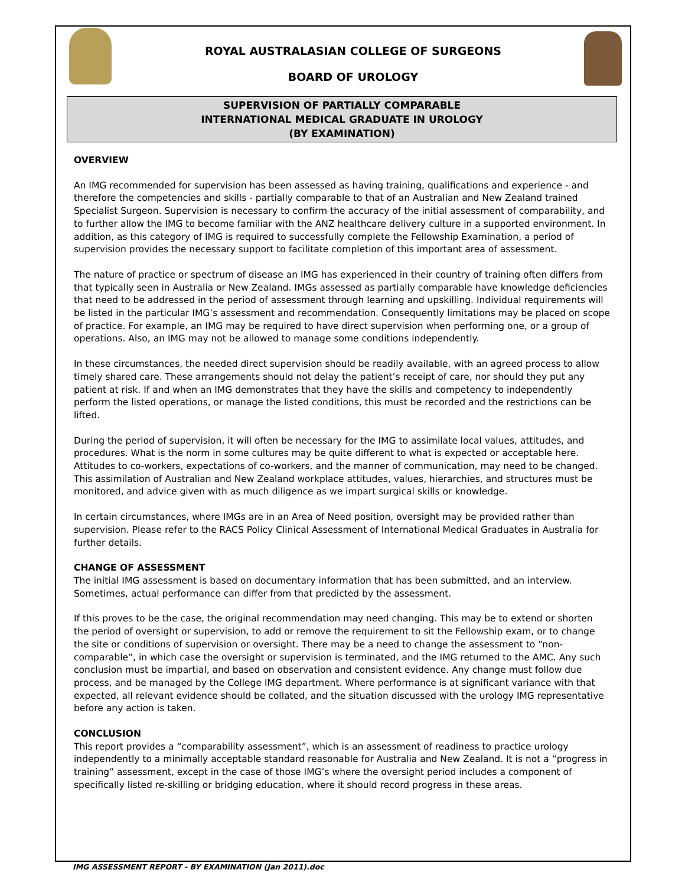ROYAL AUSTRALASIAN COLLEGE OF SURGEONS
BOARD OF UROLOGY
SUPERVISION OF PARTIALLY COMPARABLE
INTERNATIONAL MEDICAL GRADUATE IN UROLOGY
(BY EXAMINATION)
OVERVIEW
An IMG recommended for supervision has been assessed as having training, qualifications and experience - and therefore the competencies and skills - partially comparable to that of an Australian and New Zealand trained Specialist Surgeon. Supervision is necessary to confirm the accuracy of the initial assessment of comparability, and to further allow the IMG to become familiar with the ANZ healthcare delivery culture in a supported environment. In addition, as this category of IMG is required to successfully complete the Fellowship Examination, a period of supervision provides the necessary support to facilitate completion of this important area of assessment.
The nature of practice or spectrum of disease an IMG has experienced in their country of training often differs from that typically seen in Australia or New Zealand. IMGs assessed as partially comparable have knowledge deficiencies that need to be addressed in the period of assessment through learning and upskilling. Individual requirements will be listed in the particular IMG’s assessment and recommendation. Consequently limitations may be placed on scope of practice. For example, an IMG may be required to have direct supervision when performing one, or a group of operations. Also, an IMG may not be allowed to manage some conditions independently.
In these circumstances, the needed direct supervision should be readily available, with an agreed process to allow timely shared care. These arrangements should not delay the patient’s receipt of care, nor should they put any patient at risk. If and when an IMG demonstrates that they have the skills and competency to independently perform the listed operations, or manage the listed conditions, this must be recorded and the restrictions can be lifted.
During the period of supervision, it will often be necessary for the IMG to assimilate local values, attitudes, and procedures. What is the norm in some cultures may be quite different to what is expected or acceptable here. Attitudes to co-workers, expectations of co-workers, and the manner of communication, may need to be changed. This assimilation of Australian and New Zealand workplace attitudes, values, hierarchies, and structures must be monitored, and advice given with as much diligence as we impart surgical skills or knowledge.
In certain circumstances, where IMGs are in an Area of Need position, oversight may be provided rather than supervision. Please refer to the RACS Policy Clinical Assessment of International Medical Graduates in Australia for further details.
CHANGE OF ASSESSMENT
The initial IMG assessment is based on documentary information that has been submitted, and an interview. Sometimes, actual performance can differ from that predicted by the assessment.
If this proves to be the case, the original recommendation may need changing. This may be to extend or shorten the period of oversight or supervision, to add or remove the requirement to sit the Fellowship exam, or to change the site or conditions of supervision or oversight. There may be a need to change the assessment to “non-comparable”, in which case the oversight or supervision is terminated, and the IMG returned to the AMC. Any such conclusion must be impartial, and based on observation and consistent evidence. Any change must follow due process, and be managed by the College IMG department. Where performance is at significant variance with that expected, all relevant evidence should be collated, and the situation discussed with the urology IMG representative before any action is taken.
CONCLUSION
This report provides a “comparability assessment”, which is an assessment of readiness to practice urology independently to a minimally acceptable standard reasonable for Australia and New Zealand. It is not a “progress in training” assessment, except in the case of those IMG’s where the oversight period includes a component of specifically listed re-skilling or bridging education, where it should record progress in these areas.
IMG ASSESSMENT REPORT - BY EXAMINATION (Jan 2011).doc